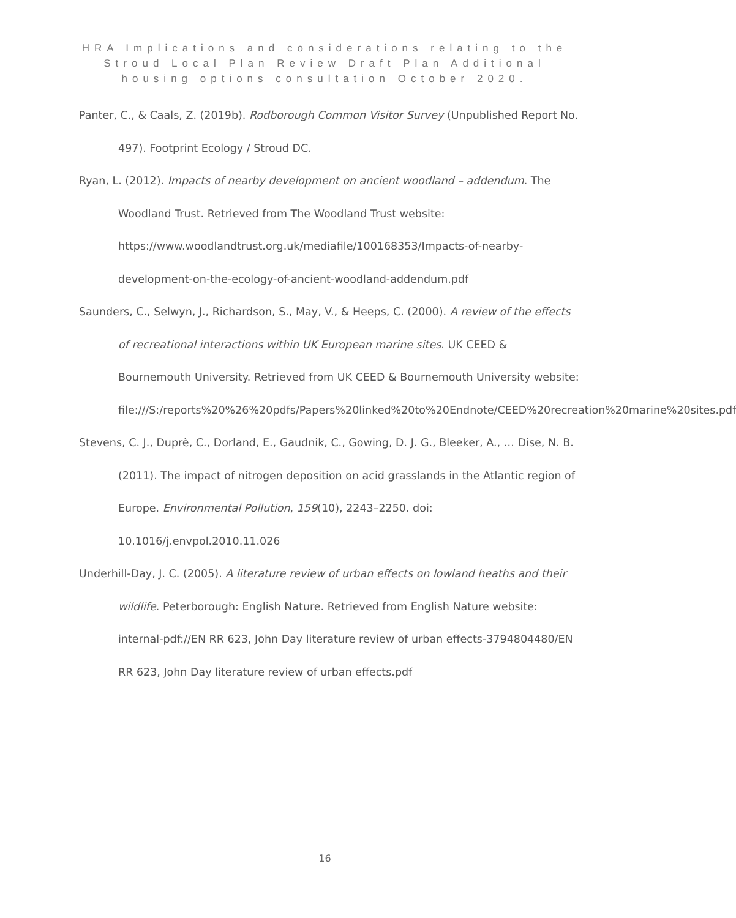HRA Implications and considerations relating to the Stroud Local Plan Review Draft Plan Additional housing options consultation October 2020.
Panter, C., & Caals, Z. (2019b). Rodborough Common Visitor Survey (Unpublished Report No. 497). Footprint Ecology / Stroud DC.
Ryan, L. (2012). Impacts of nearby development on ancient woodland – addendum. The Woodland Trust. Retrieved from The Woodland Trust website: https://www.woodlandtrust.org.uk/mediafile/100168353/Impacts-of-nearby-development-on-the-ecology-of-ancient-woodland-addendum.pdf
Saunders, C., Selwyn, J., Richardson, S., May, V., & Heeps, C. (2000). A review of the effects of recreational interactions within UK European marine sites. UK CEED & Bournemouth University. Retrieved from UK CEED & Bournemouth University website: file:///S:/reports%20%26%20pdfs/Papers%20linked%20to%20Endnote/CEED%20recreation%20marine%20sites.pdf
Stevens, C. J., Duprè, C., Dorland, E., Gaudnik, C., Gowing, D. J. G., Bleeker, A., … Dise, N. B. (2011). The impact of nitrogen deposition on acid grasslands in the Atlantic region of Europe. Environmental Pollution, 159(10), 2243–2250. doi: 10.1016/j.envpol.2010.11.026
Underhill-Day, J. C. (2005). A literature review of urban effects on lowland heaths and their wildlife. Peterborough: English Nature. Retrieved from English Nature website: internal-pdf://EN RR 623, John Day literature review of urban effects-3794804480/EN RR 623, John Day literature review of urban effects.pdf
16